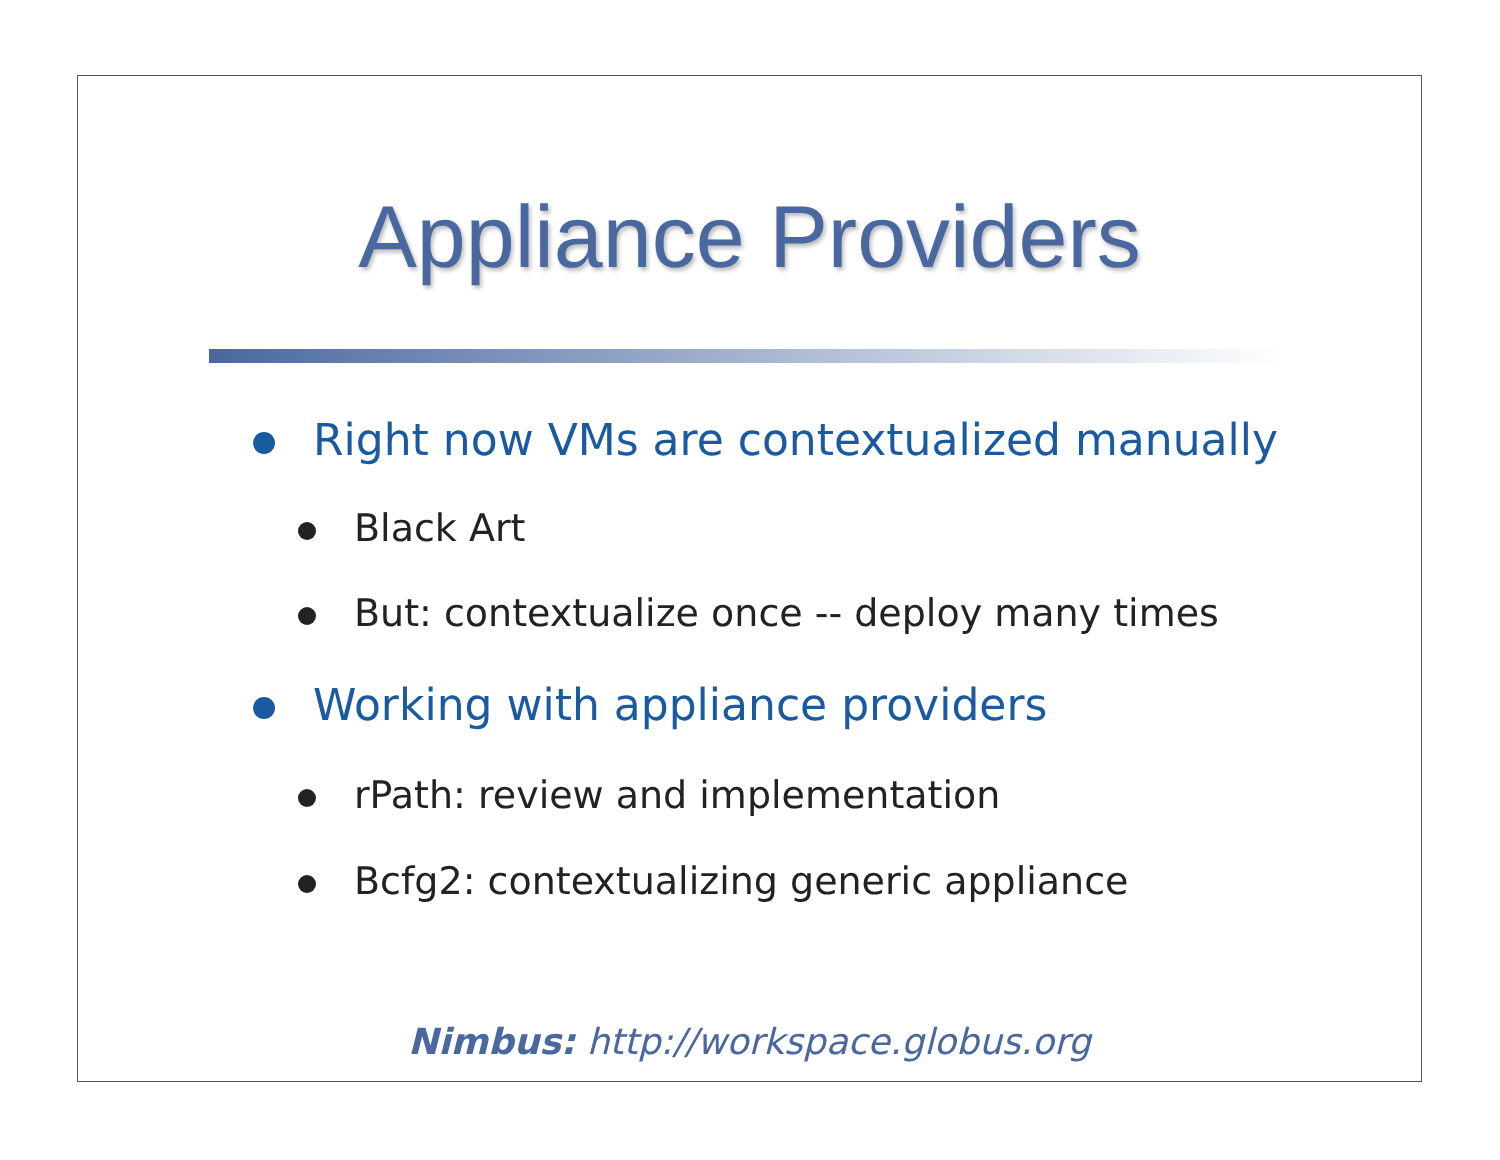Appliance Providers
Right now VMs are contextualized manually
Black Art
But: contextualize once -- deploy many times
Working with appliance providers
rPath: review and implementation
Bcfg2: contextualizing generic appliance
Nimbus: http://workspace.globus.org